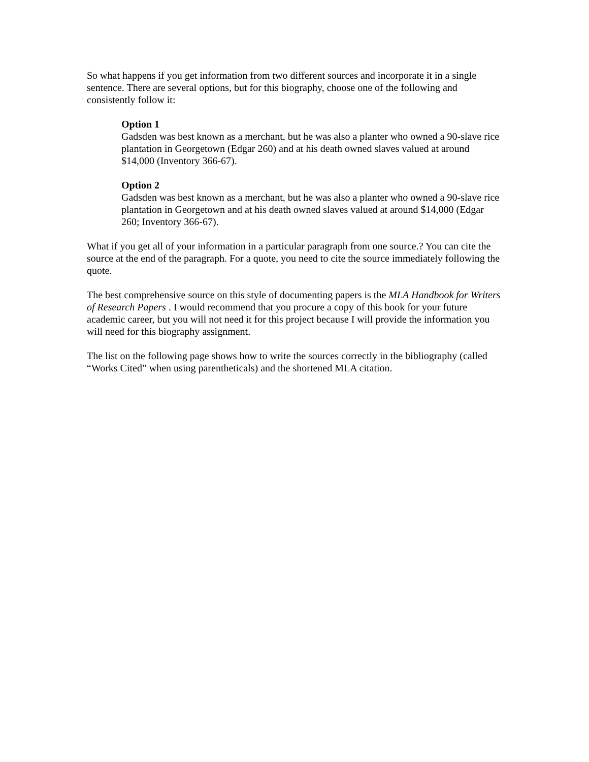So what happens if you get information from two different sources and incorporate it in a single sentence. There are several options, but for this biography, choose one of the following and consistently follow it:
Option 1
Gadsden was best known as a merchant, but he was also a planter who owned a 90-slave rice plantation in Georgetown (Edgar 260) and at his death owned slaves valued at around $14,000 (Inventory 366-67).
Option 2
Gadsden was best known as a merchant, but he was also a planter who owned a 90-slave rice plantation in Georgetown and at his death owned slaves valued at around $14,000 (Edgar 260; Inventory 366-67).
What if you get all of your information in a particular paragraph from one source.? You can cite the source at the end of the paragraph. For a quote, you need to cite the source immediately following the quote.
The best comprehensive source on this style of documenting papers is the MLA Handbook for Writers of Research Papers . I would recommend that you procure a copy of this book for your future academic career, but you will not need it for this project because I will provide the information you will need for this biography assignment.
The list on the following page shows how to write the sources correctly in the bibliography (called “Works Cited” when using parentheticals) and the shortened MLA citation.